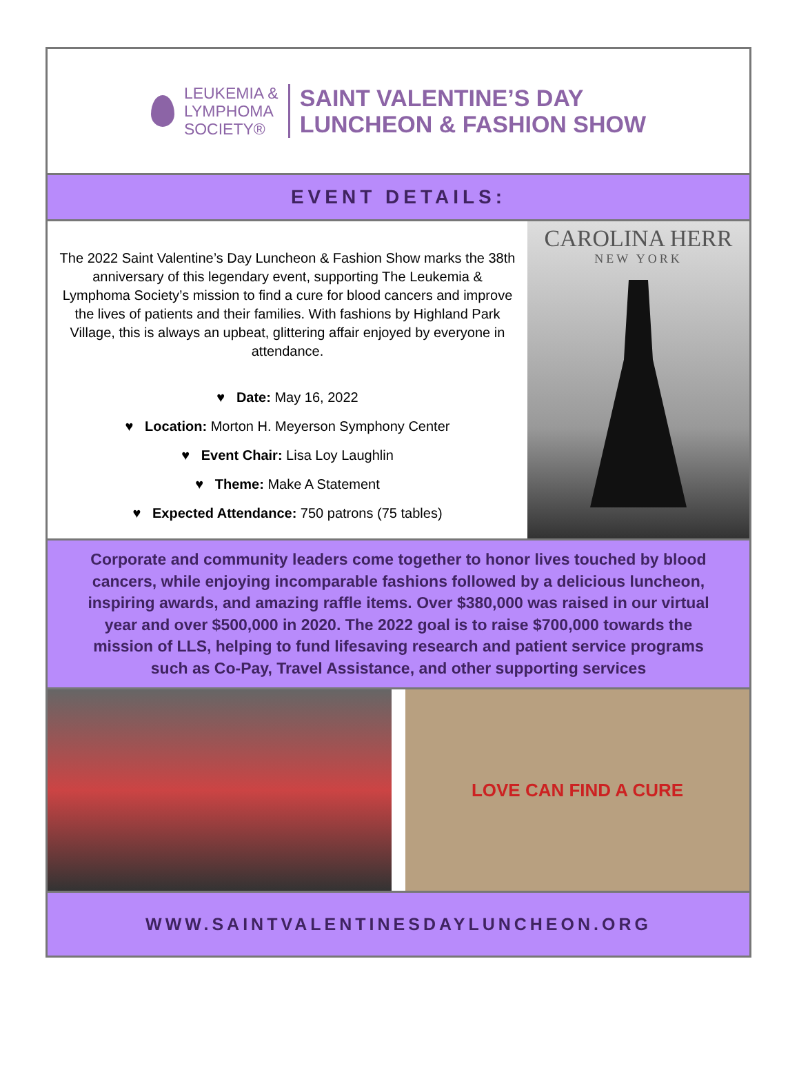LEUKEMIA &
LYMPHOMA
SOCIETY®
SAINT VALENTINE’S DAY
LUNCHEON & FASHION SHOW
EVENT DETAILS:
The 2022 Saint Valentine’s Day Luncheon & Fashion Show marks the 38th anniversary of this legendary event, supporting The Leukemia & Lymphoma Society’s mission to find a cure for blood cancers and improve the lives of patients and their families. With fashions by Highland Park Village, this is always an upbeat, glittering affair enjoyed by everyone in attendance.
♥ Date: May 16, 2022
♥ Location: Morton H. Meyerson Symphony Center
♥ Event Chair: Lisa Loy Laughlin
♥ Theme: Make A Statement
♥ Expected Attendance: 750 patrons (75 tables)
CAROLINA HERR
NEW YORK
Corporate and community leaders come together to honor lives touched by blood cancers, while enjoying incomparable fashions followed by a delicious luncheon, inspiring awards, and amazing raffle items. Over $380,000 was raised in our virtual year and over $500,000 in 2020. The 2022 goal is to raise $700,000 towards the mission of LLS, helping to fund lifesaving research and patient service programs such as Co-Pay, Travel Assistance, and other supporting services
LOVE CAN FIND A CURE
WWW.SAINTVALENTINESDAYLUNCHEON.ORG